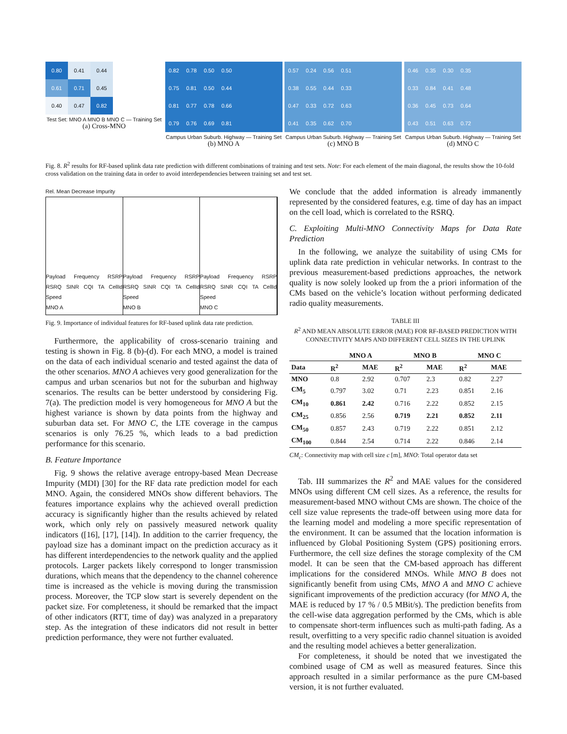0.80
0.41
0.44
0.61
0.71
0.45
0.40
0.47
0.82
Test Set: MNO A MNO B MNO C — Training Set
(a) Cross-MNO
0.82
0.78
0.50
0.50
0.75
0.81
0.50
0.44
0.81
0.77
0.78
0.66
0.79
0.76
0.69
0.81
Campus Urban Suburb. Highway — Training Set
(b) MNO A
0.57
0.24
0.56
0.51
0.38
0.55
0.44
0.33
0.47
0.33
0.72
0.63
0.41
0.35
0.62
0.70
Campus Urban Suburb. Highway — Training Set
(c) MNO B
0.46
0.35
0.30
0.35
0.33
0.84
0.41
0.48
0.36
0.45
0.73
0.64
0.43
0.51
0.63
0.72
Campus Urban Suburb. Highway — Training Set
(d) MNO C
Fig. 8. R<sup>2</sup> results for RF-based uplink data rate prediction with different combinations of training and test sets. Note: For each element of the main diagonal, the results show the 10-fold cross validation on the training data in order to avoid interdependencies between training set and test set.
Rel. Mean Decrease Impurity
Payload Frequency RSRP RSRQ SINR CQI TA CellId Speed
MNO A
Payload Frequency RSRP RSRQ SINR CQI TA CellId Speed
MNO B
Payload Frequency RSRP RSRQ SINR CQI TA CellId Speed
MNO C
Fig. 9. Importance of individual features for RF-based uplink data rate prediction.
Furthermore, the applicability of cross-scenario training and testing is shown in Fig. 8 (b)-(d). For each MNO, a model is trained on the data of each individual scenario and tested against the data of the other scenarios. MNO A achieves very good generalization for the campus and urban scenarios but not for the suburban and highway scenarios. The results can be better understood by considering Fig. 7(a). The prediction model is very homogeneous for MNO A but the highest variance is shown by data points from the highway and suburban data set. For MNO C, the LTE coverage in the campus scenarios is only 76.25 %, which leads to a bad prediction performance for this scenario.
B. Feature Importance
Fig. 9 shows the relative average entropy-based Mean Decrease Impurity (MDI) [30] for the RF data rate prediction model for each MNO. Again, the considered MNOs show different behaviors. The features importance explains why the achieved overall prediction accuracy is significantly higher than the results achieved by related work, which only rely on passively measured network quality indicators ([16], [17], [14]). In addition to the carrier frequency, the payload size has a dominant impact on the prediction accuracy as it has different interdependencies to the network quality and the applied protocols. Larger packets likely correspond to longer transmission durations, which means that the dependency to the channel coherence time is increased as the vehicle is moving during the transmission process. Moreover, the TCP slow start is severely dependent on the packet size. For completeness, it should be remarked that the impact of other indicators (RTT, time of day) was analyzed in a preparatory step. As the integration of these indicators did not result in better prediction performance, they were not further evaluated.
We conclude that the added information is already immanently represented by the considered features, e.g. time of day has an impact on the cell load, which is correlated to the RSRQ.
C. Exploiting Multi-MNO Connectivity Maps for Data Rate Prediction
In the following, we analyze the suitability of using CMs for uplink data rate prediction in vehicular networks. In contrast to the previous measurement-based predictions approaches, the network quality is now solely looked up from the a priori information of the CMs based on the vehicle’s location without performing dedicated radio quality measurements.
TABLE III
R<sup>2</sup> AND MEAN ABSOLUTE ERROR (MAE) FOR RF-BASED PREDICTION WITH CONNECTIVITY MAPS AND DIFFERENT CELL SIZES IN THE UPLINK
| | MNO A | | MNO B | | MNO C | |
| --- | --- | --- | --- | --- | --- | --- |
| Data | R<sup>2</sup> | MAE | R<sup>2</sup> | MAE | R<sup>2</sup> | MAE |
| MNO | 0.8 | 2.92 | 0.707 | 2.3 | 0.82 | 2.27 |
| CM<sub>5</sub> | 0.797 | 3.02 | 0.71 | 2.23 | 0.851 | 2.16 |
| CM<sub>10</sub> | 0.861 | 2.42 | 0.716 | 2.22 | 0.852 | 2.15 |
| CM<sub>25</sub> | 0.856 | 2.56 | 0.719 | 2.21 | 0.852 | 2.11 |
| CM<sub>50</sub> | 0.857 | 2.43 | 0.719 | 2.22 | 0.851 | 2.12 |
| CM<sub>100</sub> | 0.844 | 2.54 | 0.714 | 2.22 | 0.846 | 2.14 |
CM<sub>c</sub>: Connectivity map with cell size c [m], MNO: Total operator data set
Tab. III summarizes the R<sup>2</sup> and MAE values for the considered MNOs using different CM cell sizes. As a reference, the results for measurement-based MNO without CMs are shown. The choice of the cell size value represents the trade-off between using more data for the learning model and modeling a more specific representation of the environment. It can be assumed that the location information is influenced by Global Positioning System (GPS) positioning errors. Furthermore, the cell size defines the storage complexity of the CM model. It can be seen that the CM-based approach has different implications for the considered MNOs. While MNO B does not significantly benefit from using CMs, MNO A and MNO C achieve significant improvements of the prediction accuracy (for MNO A, the MAE is reduced by 17 % / 0.5 MBit/s). The prediction benefits from the cell-wise data aggregation performed by the CMs, which is able to compensate short-term influences such as multi-path fading. As a result, overfitting to a very specific radio channel situation is avoided and the resulting model achieves a better generalization.
For completeness, it should be noted that we investigated the combined usage of CM as well as measured features. Since this approach resulted in a similar performance as the pure CM-based version, it is not further evaluated.